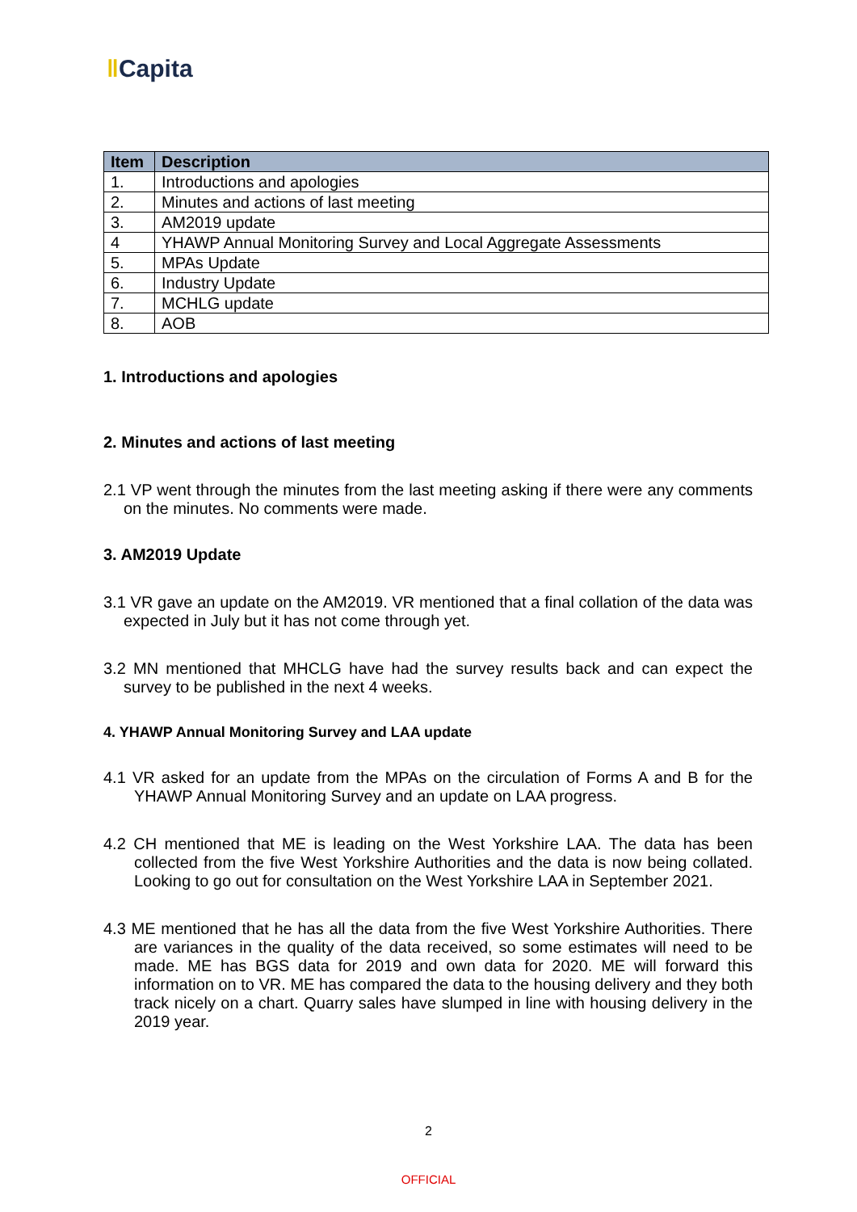ǁCapita
| Item | Description |
| --- | --- |
| 1. | Introductions and apologies |
| 2. | Minutes and actions of last meeting |
| 3. | AM2019 update |
| 4 | YHAWP Annual Monitoring Survey and Local Aggregate Assessments |
| 5. | MPAs Update |
| 6. | Industry Update |
| 7. | MCHLG update |
| 8. | AOB |
1. Introductions and apologies
2. Minutes and actions of last meeting
2.1 VP went through the minutes from the last meeting asking if there were any comments on the minutes. No comments were made.
3. AM2019 Update
3.1 VR gave an update on the AM2019. VR mentioned that a final collation of the data was expected in July but it has not come through yet.
3.2 MN mentioned that MHCLG have had the survey results back and can expect the survey to be published in the next 4 weeks.
4. YHAWP Annual Monitoring Survey and LAA update
4.1 VR asked for an update from the MPAs on the circulation of Forms A and B for the YHAWP Annual Monitoring Survey and an update on LAA progress.
4.2 CH mentioned that ME is leading on the West Yorkshire LAA. The data has been collected from the five West Yorkshire Authorities and the data is now being collated. Looking to go out for consultation on the West Yorkshire LAA in September 2021.
4.3 ME mentioned that he has all the data from the five West Yorkshire Authorities. There are variances in the quality of the data received, so some estimates will need to be made. ME has BGS data for 2019 and own data for 2020. ME will forward this information on to VR. ME has compared the data to the housing delivery and they both track nicely on a chart. Quarry sales have slumped in line with housing delivery in the 2019 year.
2
OFFICIAL